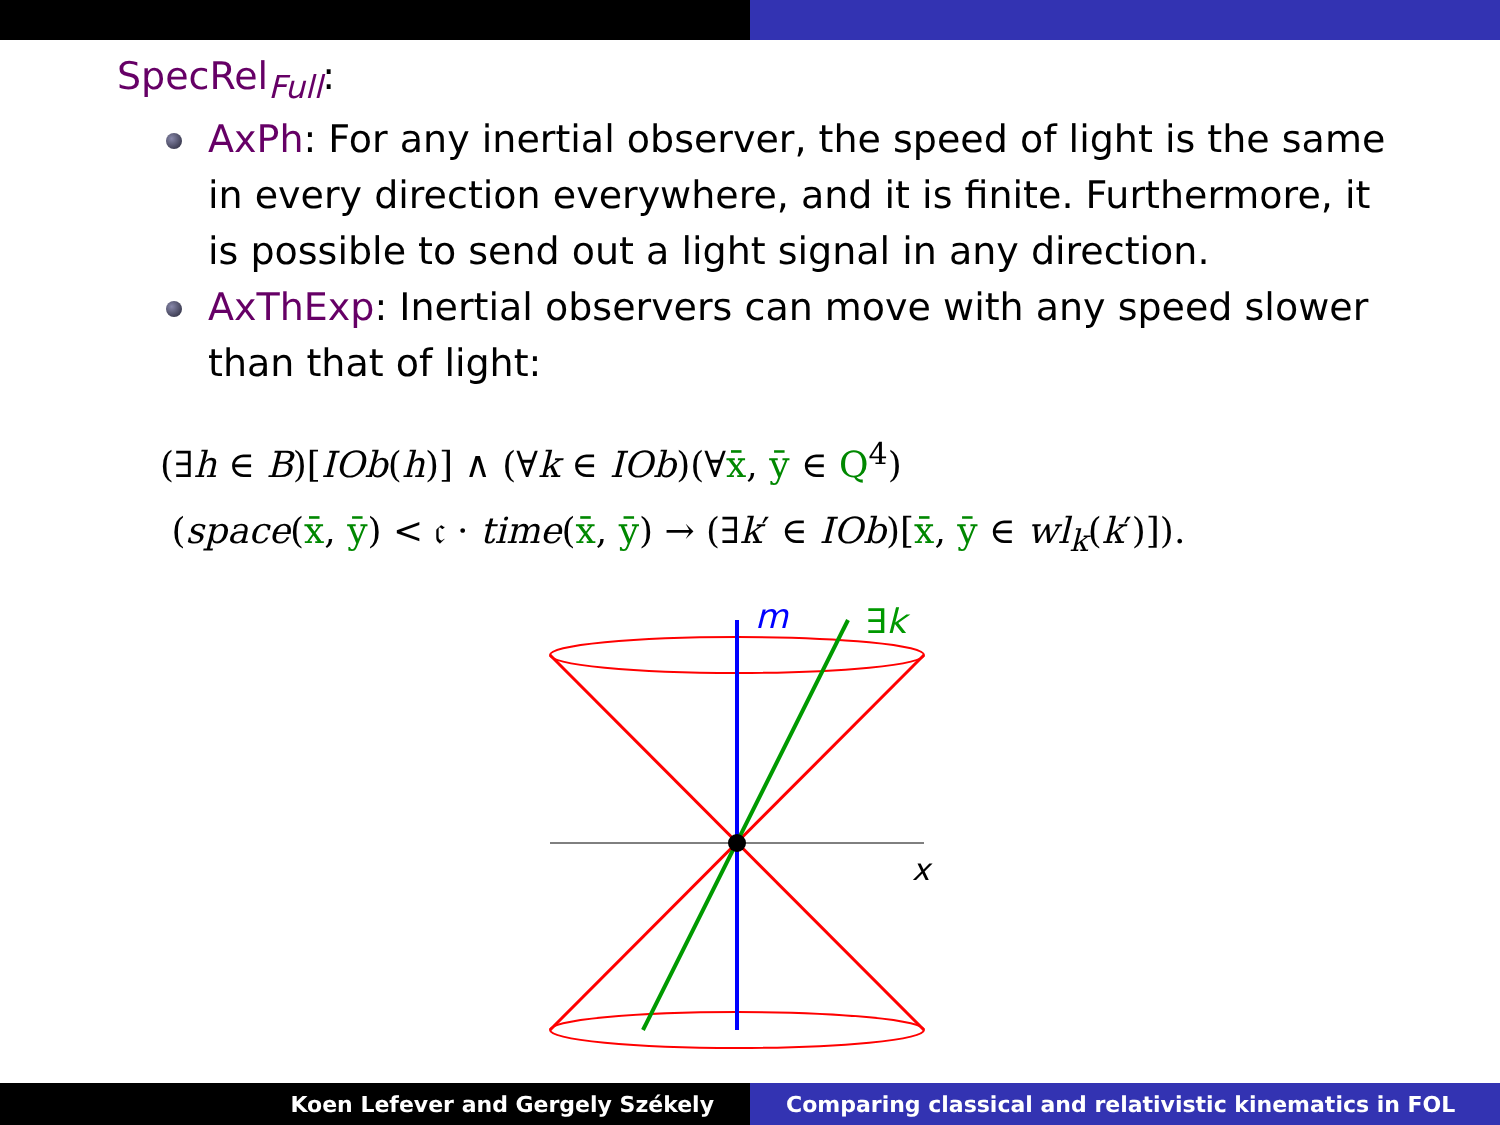SpecRel<sub>Full</sub>:
AxPh: For any inertial observer, the speed of light is the same in every direction everywhere, and it is finite. Furthermore, it is possible to send out a light signal in any direction.
AxThExp: Inertial observers can move with any speed slower than that of light:
(∃h ∈ B)[IOb(h)] ∧ (∀k ∈ IOb)(∀x̄, ȳ ∈ Q<sup>4</sup>)
(space(x̄, ȳ) < 𝔠 · time(x̄, ȳ) → (∃k′ ∈ IOb)[x̄, ȳ ∈ wl<sub>k</sub>(k′)]).
m
∃k
x
Koen Lefever and Gergely Székely
Comparing classical and relativistic kinematics in FOL